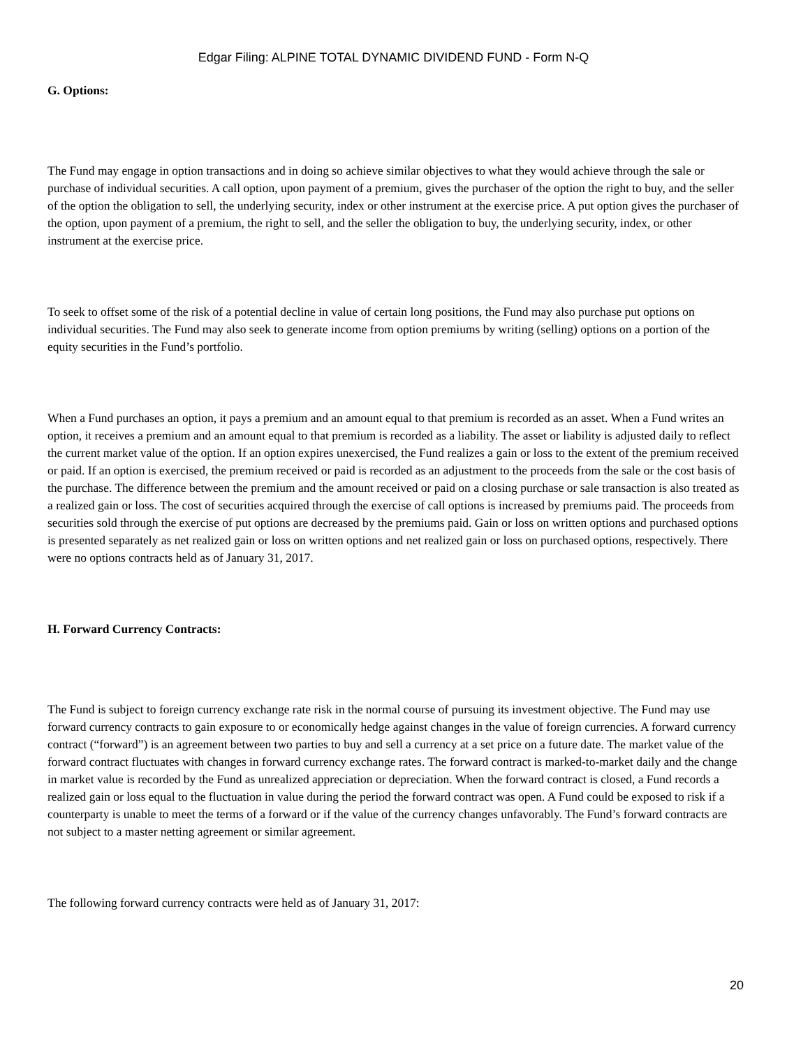Edgar Filing: ALPINE TOTAL DYNAMIC DIVIDEND FUND - Form N-Q
G. Options:
The Fund may engage in option transactions and in doing so achieve similar objectives to what they would achieve through the sale or purchase of individual securities. A call option, upon payment of a premium, gives the purchaser of the option the right to buy, and the seller of the option the obligation to sell, the underlying security, index or other instrument at the exercise price. A put option gives the purchaser of the option, upon payment of a premium, the right to sell, and the seller the obligation to buy, the underlying security, index, or other instrument at the exercise price.
To seek to offset some of the risk of a potential decline in value of certain long positions, the Fund may also purchase put options on individual securities. The Fund may also seek to generate income from option premiums by writing (selling) options on a portion of the equity securities in the Fund’s portfolio.
When a Fund purchases an option, it pays a premium and an amount equal to that premium is recorded as an asset. When a Fund writes an option, it receives a premium and an amount equal to that premium is recorded as a liability. The asset or liability is adjusted daily to reflect the current market value of the option. If an option expires unexercised, the Fund realizes a gain or loss to the extent of the premium received or paid. If an option is exercised, the premium received or paid is recorded as an adjustment to the proceeds from the sale or the cost basis of the purchase. The difference between the premium and the amount received or paid on a closing purchase or sale transaction is also treated as a realized gain or loss. The cost of securities acquired through the exercise of call options is increased by premiums paid. The proceeds from securities sold through the exercise of put options are decreased by the premiums paid. Gain or loss on written options and purchased options is presented separately as net realized gain or loss on written options and net realized gain or loss on purchased options, respectively. There were no options contracts held as of January 31, 2017.
H. Forward Currency Contracts:
The Fund is subject to foreign currency exchange rate risk in the normal course of pursuing its investment objective. The Fund may use forward currency contracts to gain exposure to or economically hedge against changes in the value of foreign currencies. A forward currency contract (“forward”) is an agreement between two parties to buy and sell a currency at a set price on a future date. The market value of the forward contract fluctuates with changes in forward currency exchange rates. The forward contract is marked-to-market daily and the change in market value is recorded by the Fund as unrealized appreciation or depreciation. When the forward contract is closed, a Fund records a realized gain or loss equal to the fluctuation in value during the period the forward contract was open. A Fund could be exposed to risk if a counterparty is unable to meet the terms of a forward or if the value of the currency changes unfavorably. The Fund’s forward contracts are not subject to a master netting agreement or similar agreement.
The following forward currency contracts were held as of January 31, 2017:
20